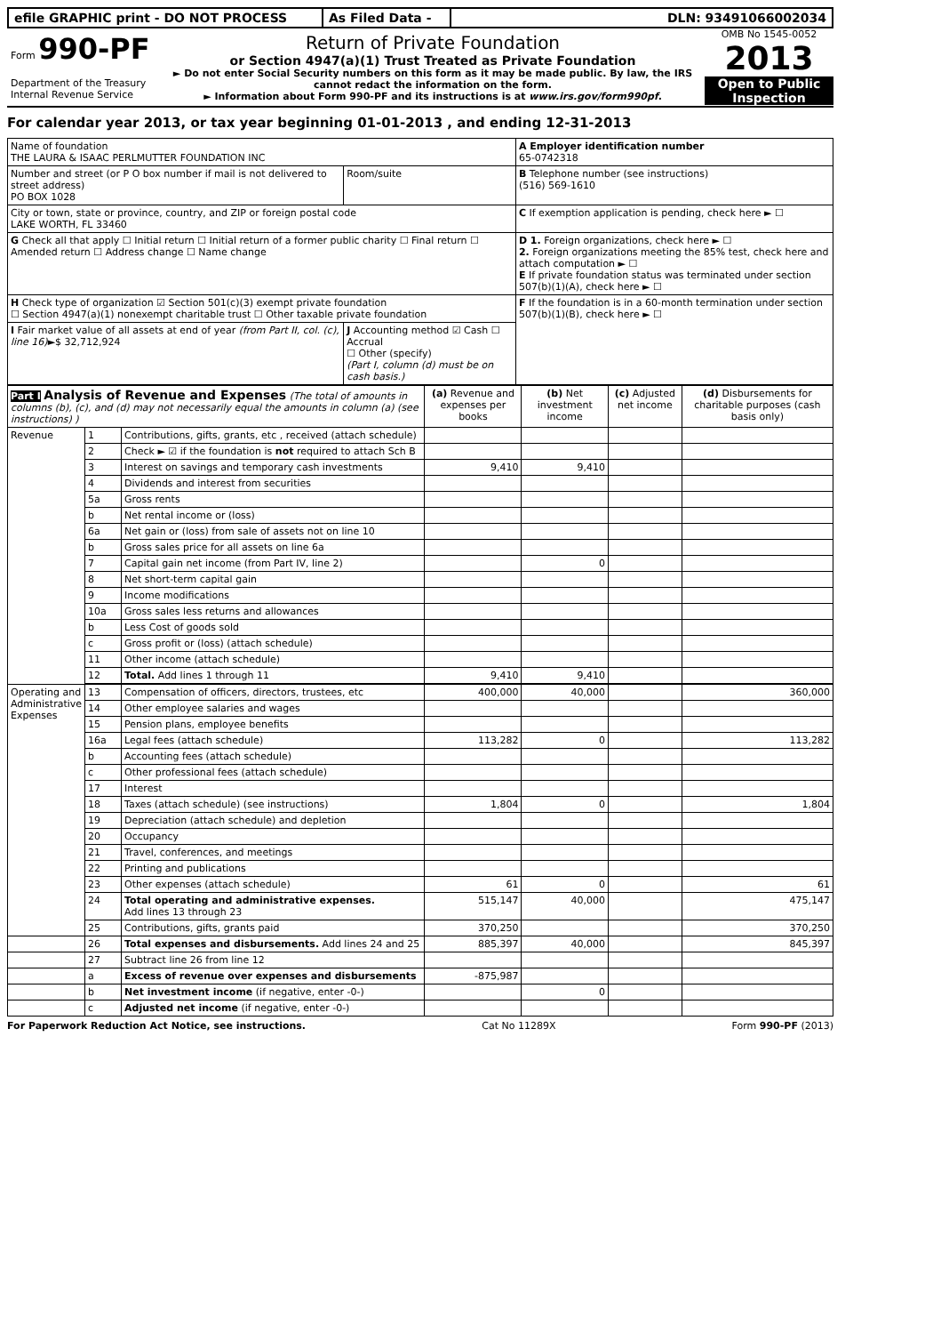efile GRAPHIC print - DO NOT PROCESS As Filed Data - DLN: 93491066002034
Form 990-PF
Department of the Treasury
Internal Revenue Service
Return of Private Foundation
or Section 4947(a)(1) Trust Treated as Private Foundation
► Do not enter Social Security numbers on this form as it may be made public. By law, the IRS cannot redact the information on the form.
► Information about Form 990-PF and its instructions is at www.irs.gov/form990pf.
OMB No 1545-0052
2013
Open to Public Inspection
For calendar year 2013, or tax year beginning 01-01-2013 , and ending 12-31-2013
| Name of foundation THE LAURA & ISAAC PERLMUTTER FOUNDATION INC | | A Employer identification number 65-0742318 |
| Number and street (or P O box number if mail is not delivered to street address) PO BOX 1028 | Room/suite | B Telephone number (see instructions) (516) 569-1610 |
| City or town, state or province, country, and ZIP or foreign postal code LAKE WORTH, FL 33460 | | C If exemption application is pending, check here ► ☐ |
| G Check all that apply ☐ Initial return ☐ Initial return of a former public charity ☐ Final return ☐ Amended return ☐ Address change ☐ Name change | | D 1. Foreign organizations, check here ► ☐ 2. Foreign organizations meeting the 85% test, check here and attach computation ► ☐ E If private foundation status was terminated under section 507(b)(1)(A), check here ► ☐ |
| H Check type of organization ☑ Section 501(c)(3) exempt private foundation ☐ Section 4947(a)(1) nonexempt charitable trust ☐ Other taxable private foundation | | F If the foundation is in a 60-month termination under section 507(b)(1)(B), check here ► ☐ |
| I Fair market value of all assets at end of year (from Part II, col. (c), line 16) ►$ 32,712,924 | J Accounting method ☑ Cash ☐ Accrual ☐ Other (specify) (Part I, column (d) must be on cash basis.) | |
| Part I Analysis of Revenue and Expenses (The total of amounts in columns (b), (c), and (d) may not necessarily equal the amounts in column (a) (see instructions) ) | | | (a) Revenue and expenses per books | (b) Net investment income | (c) Adjusted net income | (d) Disbursements for charitable purposes (cash basis only) |
| --- | --- | --- | --- | --- | --- | --- |
| Revenue | 1 | Contributions, gifts, grants, etc , received (attach schedule) | | | | |
| | 2 | Check ► ☑ if the foundation is not required to attach Sch B | | | | |
| | 3 | Interest on savings and temporary cash investments | 9,410 | 9,410 | | |
| | 4 | Dividends and interest from securities | | | | |
| | 5a | Gross rents | | | | |
| | b | Net rental income or (loss) | | | | |
| | 6a | Net gain or (loss) from sale of assets not on line 10 | | | | |
| | b | Gross sales price for all assets on line 6a | | | | |
| | 7 | Capital gain net income (from Part IV, line 2) | | 0 | | |
| | 8 | Net short-term capital gain | | | | |
| | 9 | Income modifications | | | | |
| | 10a | Gross sales less returns and allowances | | | | |
| | b | Less Cost of goods sold | | | | |
| | c | Gross profit or (loss) (attach schedule) | | | | |
| | 11 | Other income (attach schedule) | | | | |
| | 12 | Total. Add lines 1 through 11 | 9,410 | 9,410 | | |
| Operating and Administrative Expenses | 13 | Compensation of officers, directors, trustees, etc | 400,000 | 40,000 | | 360,000 |
| | 14 | Other employee salaries and wages | | | | |
| | 15 | Pension plans, employee benefits | | | | |
| | 16a | Legal fees (attach schedule) | 113,282 | 0 | | 113,282 |
| | b | Accounting fees (attach schedule) | | | | |
| | c | Other professional fees (attach schedule) | | | | |
| | 17 | Interest | | | | |
| | 18 | Taxes (attach schedule) (see instructions) | 1,804 | 0 | | 1,804 |
| | 19 | Depreciation (attach schedule) and depletion | | | | |
| | 20 | Occupancy | | | | |
| | 21 | Travel, conferences, and meetings | | | | |
| | 22 | Printing and publications | | | | |
| | 23 | Other expenses (attach schedule) | 61 | 0 | | 61 |
| | 24 | Total operating and administrative expenses. Add lines 13 through 23 | 515,147 | 40,000 | | 475,147 |
| | 25 | Contributions, gifts, grants paid | 370,250 | | | 370,250 |
| | 26 | Total expenses and disbursements. Add lines 24 and 25 | 885,397 | 40,000 | | 845,397 |
| | 27 | Subtract line 26 from line 12 | | | | |
| | a | Excess of revenue over expenses and disbursements | -875,987 | | | |
| | b | Net investment income (if negative, enter -0-) | | 0 | | |
| | c | Adjusted net income (if negative, enter -0-) | | | | |
For Paperwork Reduction Act Notice, see instructions. Cat No 11289X Form 990-PF (2013)